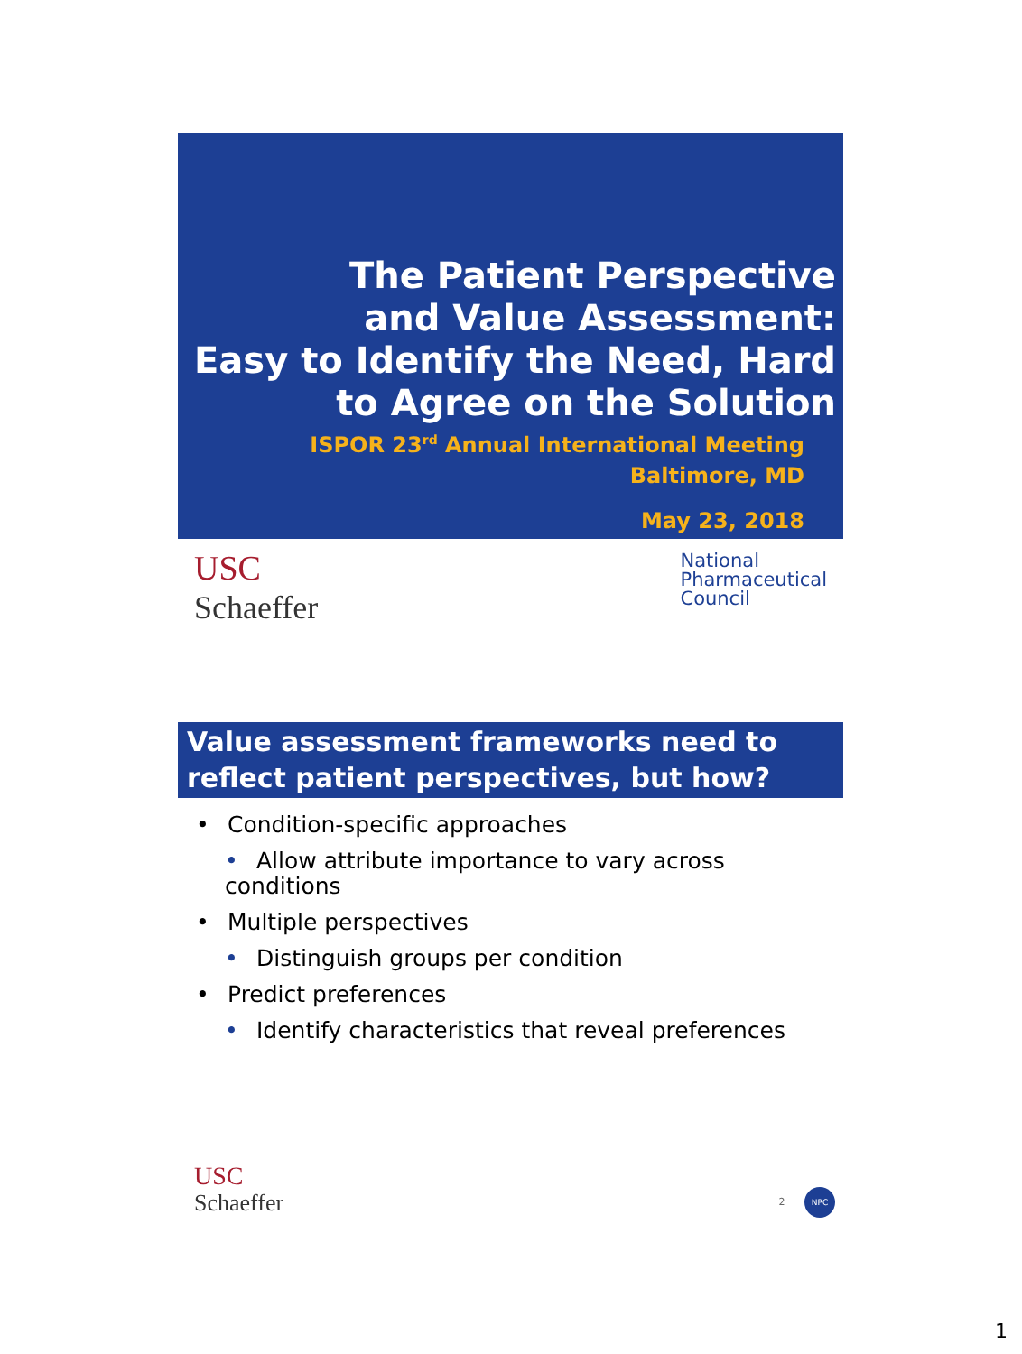The Patient Perspective
and Value Assessment:
Easy to Identify the Need, Hard
to Agree on the Solution
ISPOR 23<sup>rd</sup> Annual International Meeting
Baltimore, MD
May 23, 2018
USC
Schaeffer
National
Pharmaceutical
Council
Value assessment frameworks need to reflect patient perspectives, but how?
• Condition-specific approaches
• Allow attribute importance to vary across conditions
• Multiple perspectives
• Distinguish groups per condition
• Predict preferences
• Identify characteristics that reveal preferences
USC
Schaeffer
2 NPC
1